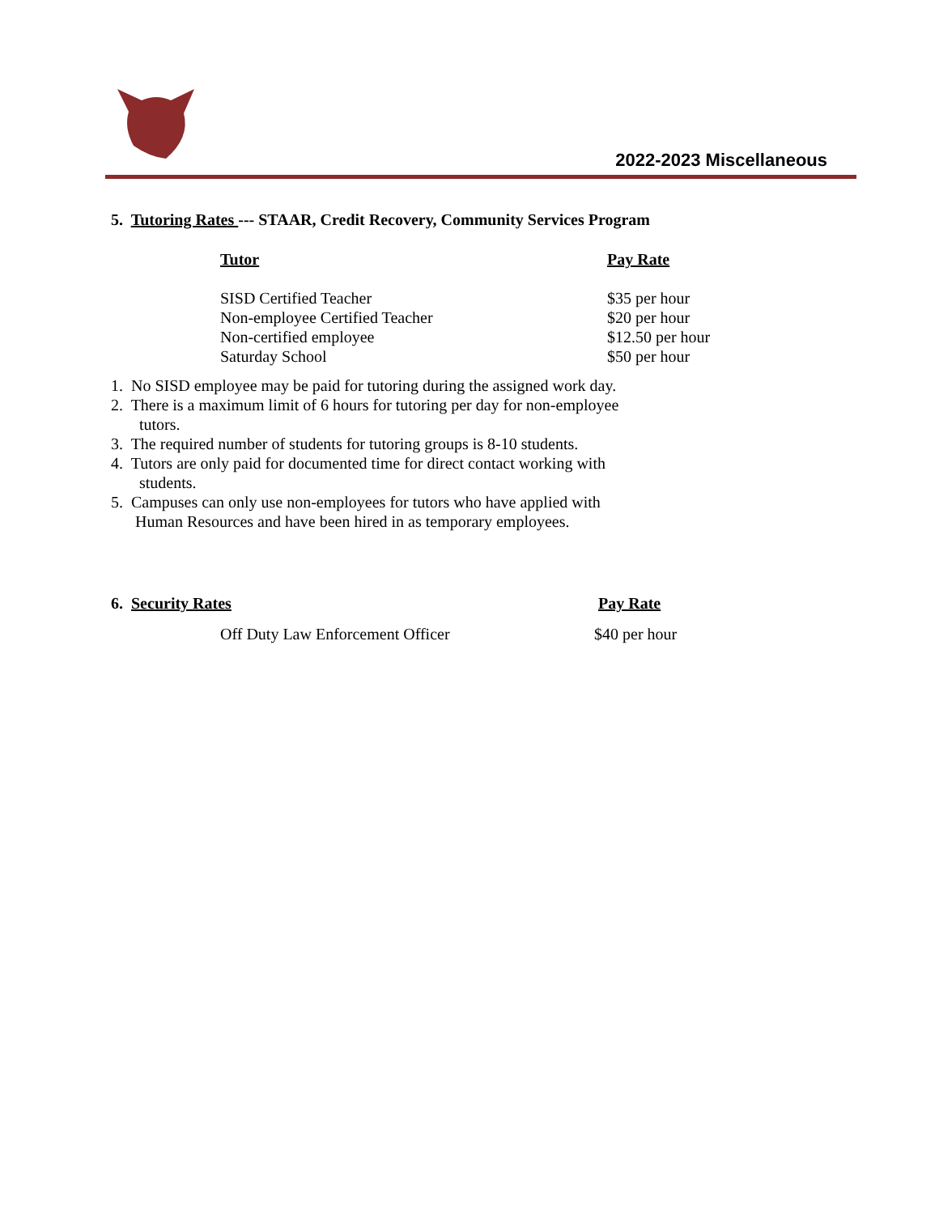2022-2023 Miscellaneous
5. Tutoring Rates --- STAAR, Credit Recovery, Community Services Program
| Tutor | Pay Rate |
| --- | --- |
| SISD Certified Teacher | $35 per hour |
| Non-employee Certified Teacher | $20 per hour |
| Non-certified employee | $12.50 per hour |
| Saturday School | $50 per hour |
1. No SISD employee may be paid for tutoring during the assigned work day.
2. There is a maximum limit of 6 hours for tutoring per day for non-employee
tutors.
3. The required number of students for tutoring groups is 8-10 students.
4. Tutors are only paid for documented time for direct contact working with
students.
5. Campuses can only use non-employees for tutors who have applied with
Human Resources and have been hired in as temporary employees.
6. Security Rates Pay Rate
| Off Duty Law Enforcement Officer | $40 per hour |